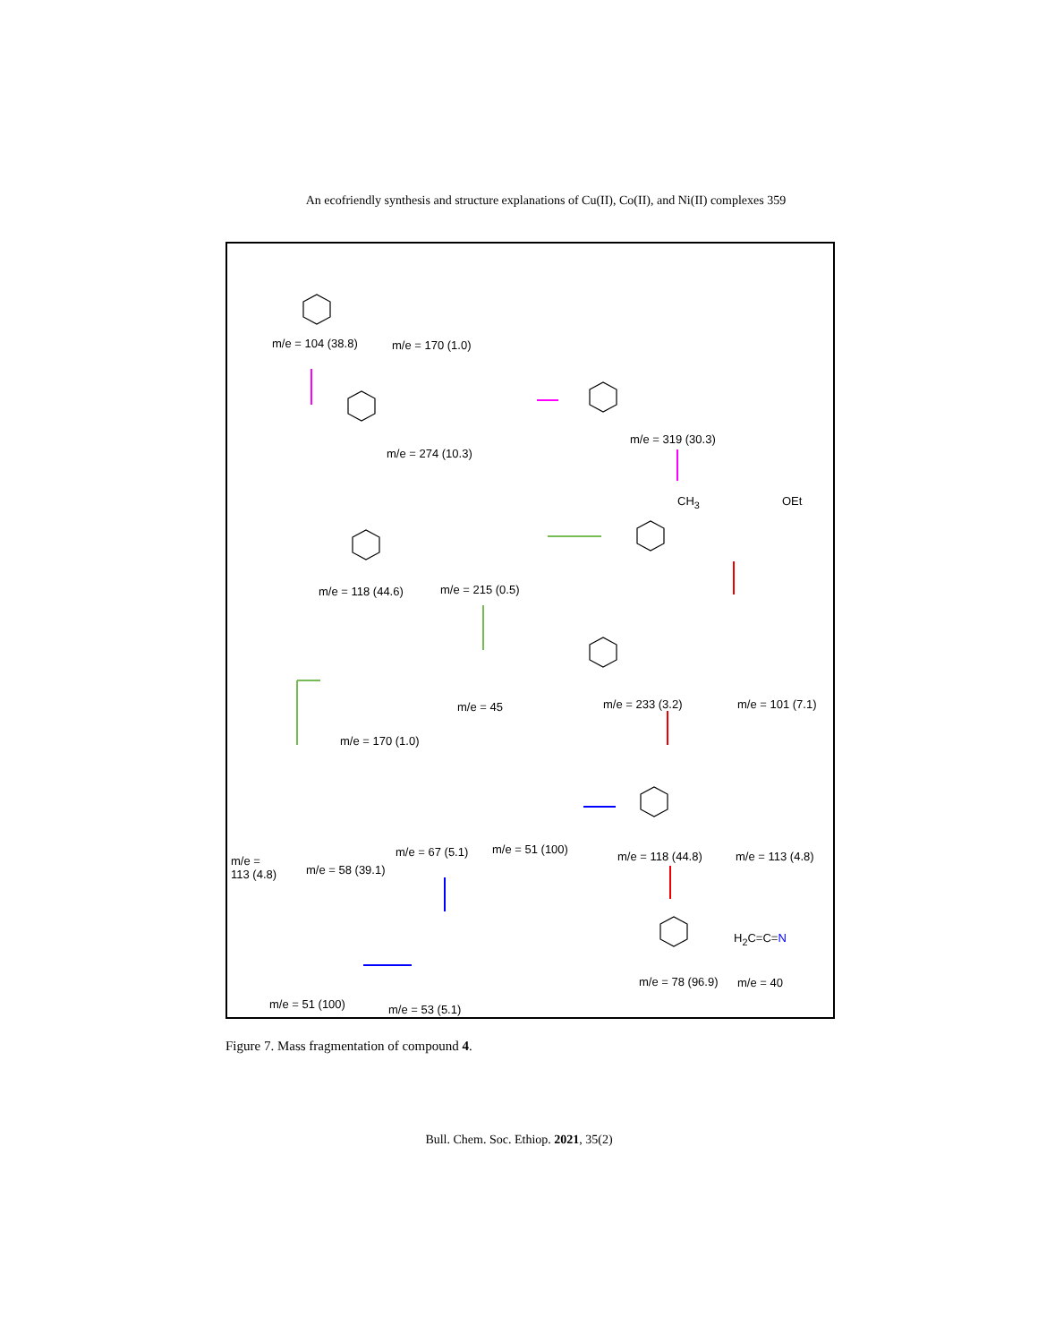An ecofriendly synthesis and structure explanations of Cu(II), Co(II), and Ni(II) complexes 359
m/e = 104 (38.8) m/e = 170 (1.0)
m/e = 319 (30.3)
m/e = 274 (10.3)
CH<sub>3</sub> OEt
m/e = 118 (44.6) m/e = 215 (0.5)
m/e = 45 m/e = 233 (3.2) m/e = 101 (7.1)
m/e = 170 (1.0)
m/e =
113 (4.8) m/e = 58 (39.1)
m/e = 67 (5.1) m/e = 51 (100)
m/e = 118 (44.8) m/e = 113 (4.8)
H<sub>2</sub>C=C=N
m/e = 78 (96.9) m/e = 40
m/e = 51 (100) m/e = 53 (5.1)
Figure 7. Mass fragmentation of compound 4.
Bull. Chem. Soc. Ethiop. 2021, 35(2)